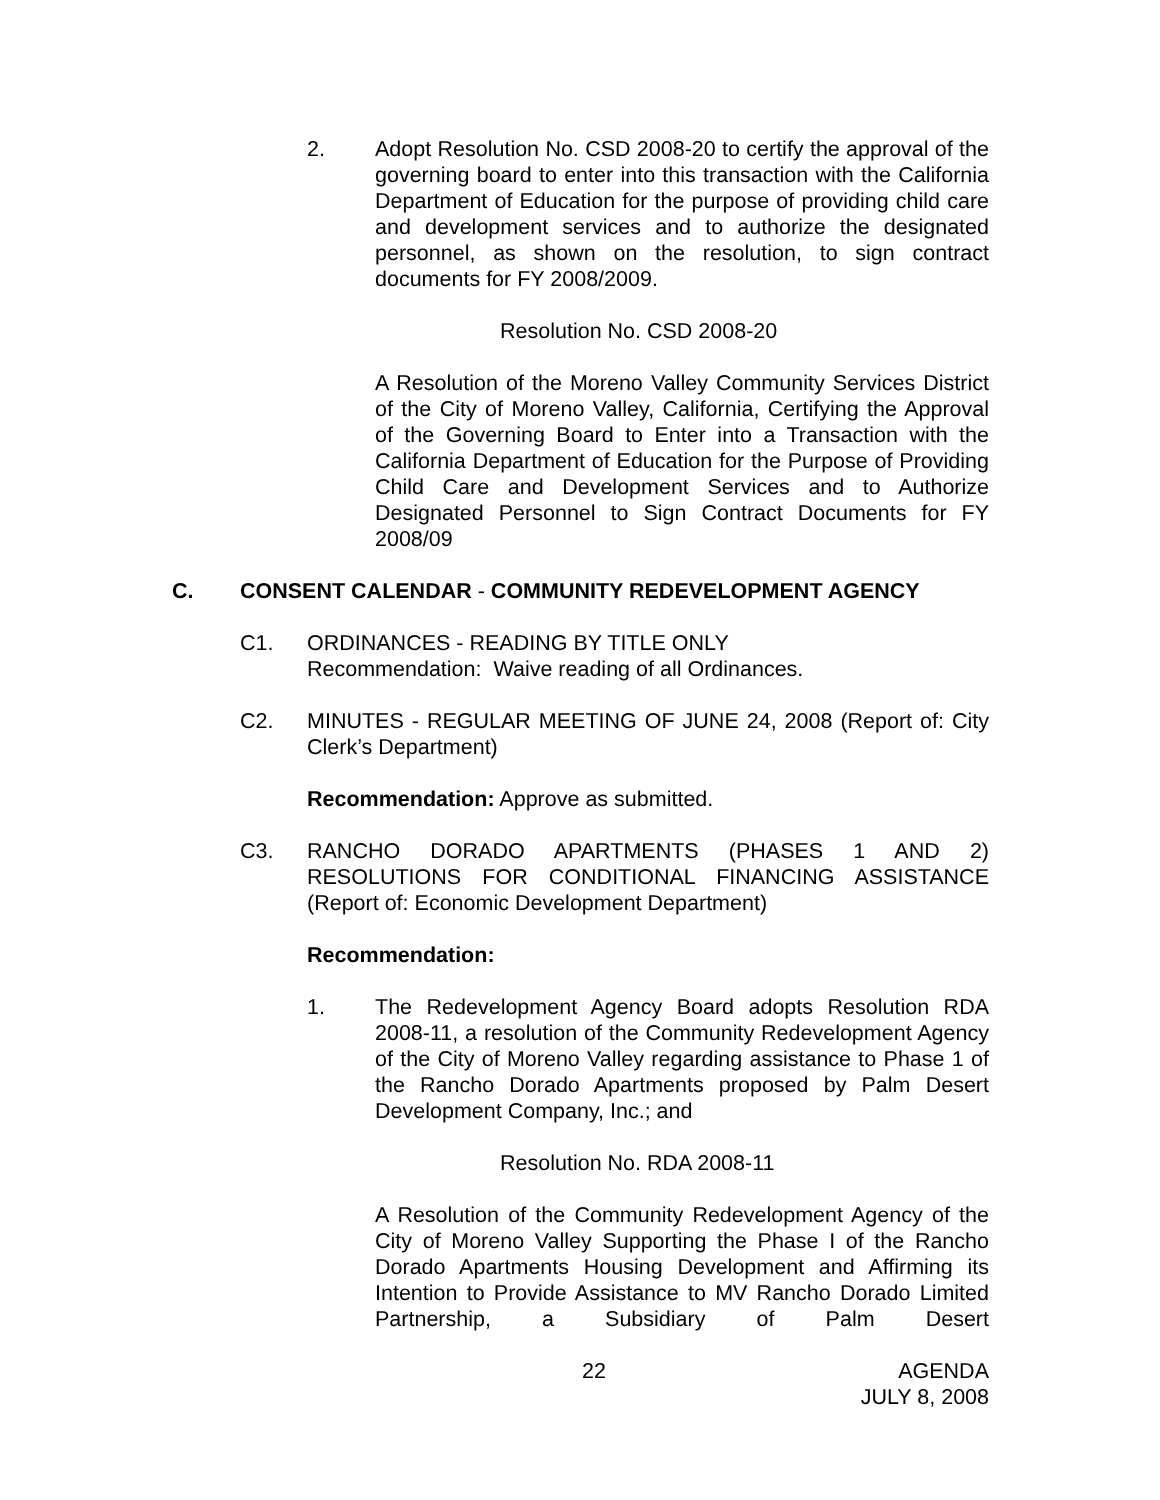2. Adopt Resolution No. CSD 2008-20 to certify the approval of the governing board to enter into this transaction with the California Department of Education for the purpose of providing child care and development services and to authorize the designated personnel, as shown on the resolution, to sign contract documents for FY 2008/2009.
Resolution No. CSD 2008-20
A Resolution of the Moreno Valley Community Services District of the City of Moreno Valley, California, Certifying the Approval of the Governing Board to Enter into a Transaction with the California Department of Education for the Purpose of Providing Child Care and Development Services and to Authorize Designated Personnel to Sign Contract Documents for FY 2008/09
C. CONSENT CALENDAR - COMMUNITY REDEVELOPMENT AGENCY
C1. ORDINANCES - READING BY TITLE ONLY
Recommendation: Waive reading of all Ordinances.
C2. MINUTES - REGULAR MEETING OF JUNE 24, 2008 (Report of: City Clerk’s Department)
Recommendation: Approve as submitted.
C3. RANCHO DORADO APARTMENTS (PHASES 1 AND 2) RESOLUTIONS FOR CONDITIONAL FINANCING ASSISTANCE (Report of: Economic Development Department)
Recommendation:
1. The Redevelopment Agency Board adopts Resolution RDA 2008-11, a resolution of the Community Redevelopment Agency of the City of Moreno Valley regarding assistance to Phase 1 of the Rancho Dorado Apartments proposed by Palm Desert Development Company, Inc.; and
Resolution No. RDA 2008-11
A Resolution of the Community Redevelopment Agency of the City of Moreno Valley Supporting the Phase I of the Rancho Dorado Apartments Housing Development and Affirming its Intention to Provide Assistance to MV Rancho Dorado Limited Partnership, a Subsidiary of Palm Desert
22 AGENDA
JULY 8, 2008